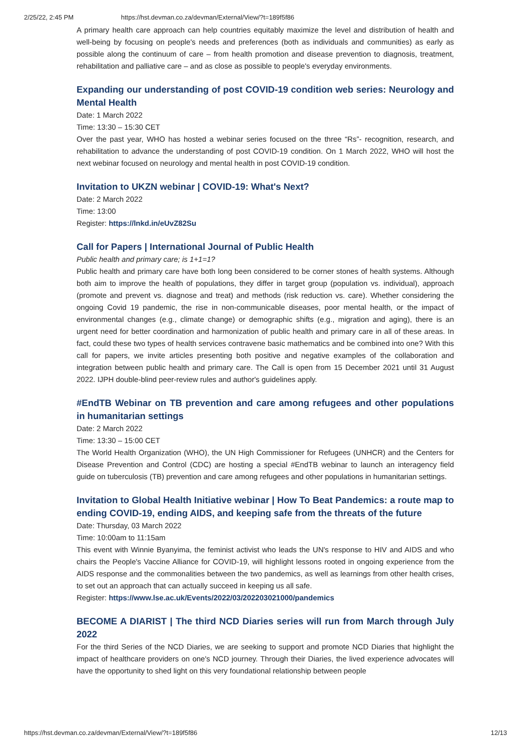2/25/22, 2:45 PM https://hst.devman.co.za/devman/External/View/?t=189f5f86
A primary health care approach can help countries equitably maximize the level and distribution of health and well-being by focusing on people's needs and preferences (both as individuals and communities) as early as possible along the continuum of care – from health promotion and disease prevention to diagnosis, treatment, rehabilitation and palliative care – and as close as possible to people's everyday environments.
Expanding our understanding of post COVID-19 condition web series: Neurology and Mental Health
Date: 1 March 2022
Time: 13:30 – 15:30 CET
Over the past year, WHO has hosted a webinar series focused on the three “Rs”- recognition, research, and rehabilitation to advance the understanding of post COVID-19 condition. On 1 March 2022, WHO will host the next webinar focused on neurology and mental health in post COVID-19 condition.
Invitation to UKZN webinar | COVID-19: What's Next?
Date: 2 March 2022
Time: 13:00
Register: https://lnkd.in/eUvZ82Su
Call for Papers | International Journal of Public Health
Public health and primary care; is 1+1=1?
Public health and primary care have both long been considered to be corner stones of health systems. Although both aim to improve the health of populations, they differ in target group (population vs. individual), approach (promote and prevent vs. diagnose and treat) and methods (risk reduction vs. care). Whether considering the ongoing Covid 19 pandemic, the rise in non-communicable diseases, poor mental health, or the impact of environmental changes (e.g., climate change) or demographic shifts (e.g., migration and aging), there is an urgent need for better coordination and harmonization of public health and primary care in all of these areas. In fact, could these two types of health services contravene basic mathematics and be combined into one? With this call for papers, we invite articles presenting both positive and negative examples of the collaboration and integration between public health and primary care. The Call is open from 15 December 2021 until 31 August 2022. IJPH double-blind peer-review rules and author's guidelines apply.
#EndTB Webinar on TB prevention and care among refugees and other populations in humanitarian settings
Date: 2 March 2022
Time: 13:30 – 15:00 CET
The World Health Organization (WHO), the UN High Commissioner for Refugees (UNHCR) and the Centers for Disease Prevention and Control (CDC) are hosting a special #EndTB webinar to launch an interagency field guide on tuberculosis (TB) prevention and care among refugees and other populations in humanitarian settings.
Invitation to Global Health Initiative webinar | How To Beat Pandemics: a route map to ending COVID-19, ending AIDS, and keeping safe from the threats of the future
Date: Thursday, 03 March 2022
Time: 10:00am to 11:15am
This event with Winnie Byanyima, the feminist activist who leads the UN's response to HIV and AIDS and who chairs the People's Vaccine Alliance for COVID-19, will highlight lessons rooted in ongoing experience from the AIDS response and the commonalities between the two pandemics, as well as learnings from other health crises, to set out an approach that can actually succeed in keeping us all safe.
Register: https://www.lse.ac.uk/Events/2022/03/202203021000/pandemics
BECOME A DIARIST | The third NCD Diaries series will run from March through July 2022
For the third Series of the NCD Diaries, we are seeking to support and promote NCD Diaries that highlight the impact of healthcare providers on one's NCD journey. Through their Diaries, the lived experience advocates will have the opportunity to shed light on this very foundational relationship between people
https://hst.devman.co.za/devman/External/View/?t=189f5f86 12/13